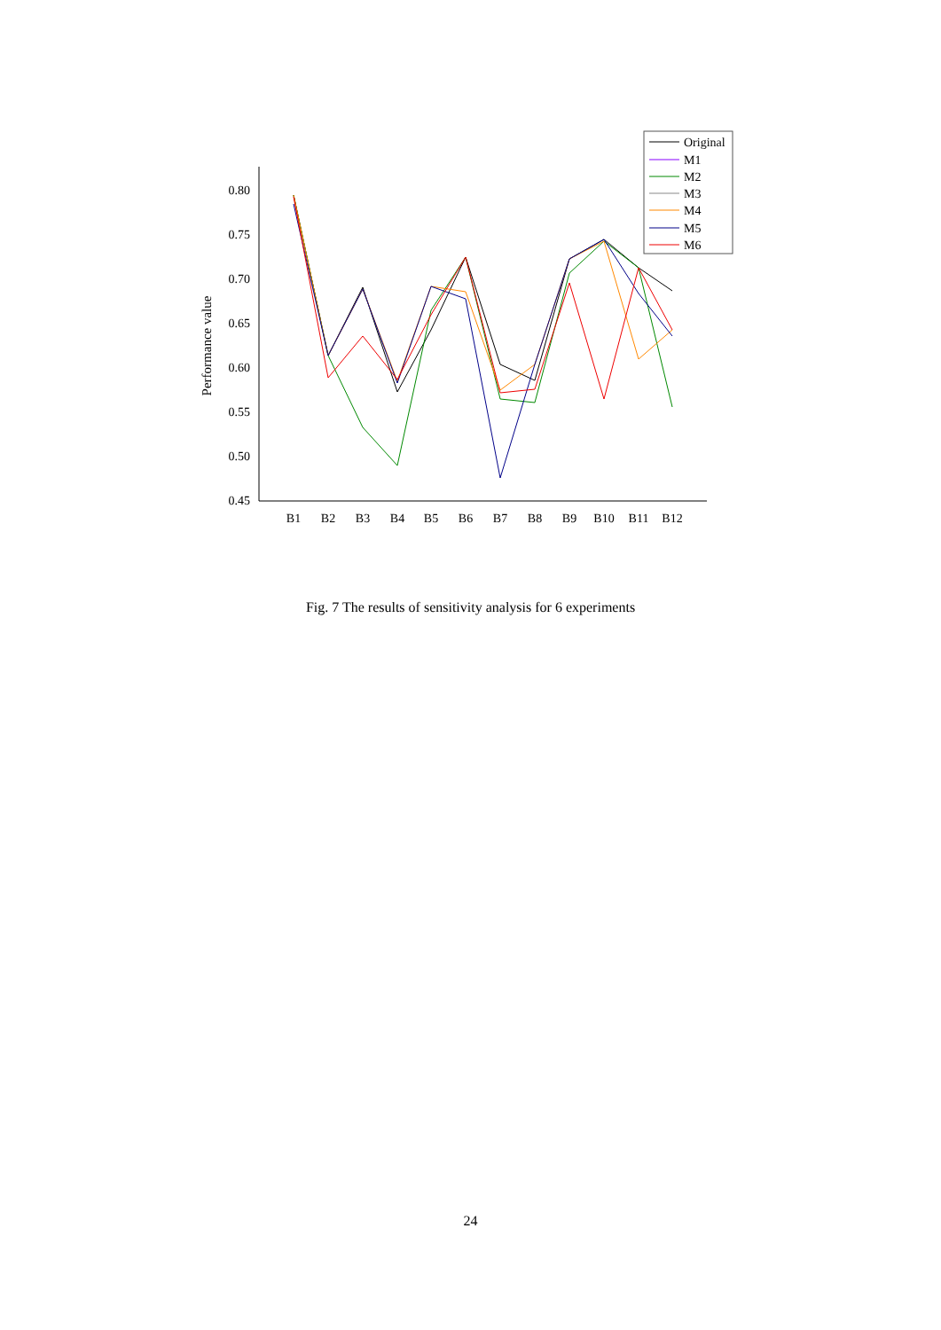0.80
0.75
0.70
0.65
0.60
0.55
0.50
0.45
Performance value
B1
B2
B3
B4
B5
B6
B7
B8
B9
B10
B11
B12
Original
M1
M2
M3
M4
M5
M6
Fig. 7 The results of sensitivity analysis for 6 experiments
24